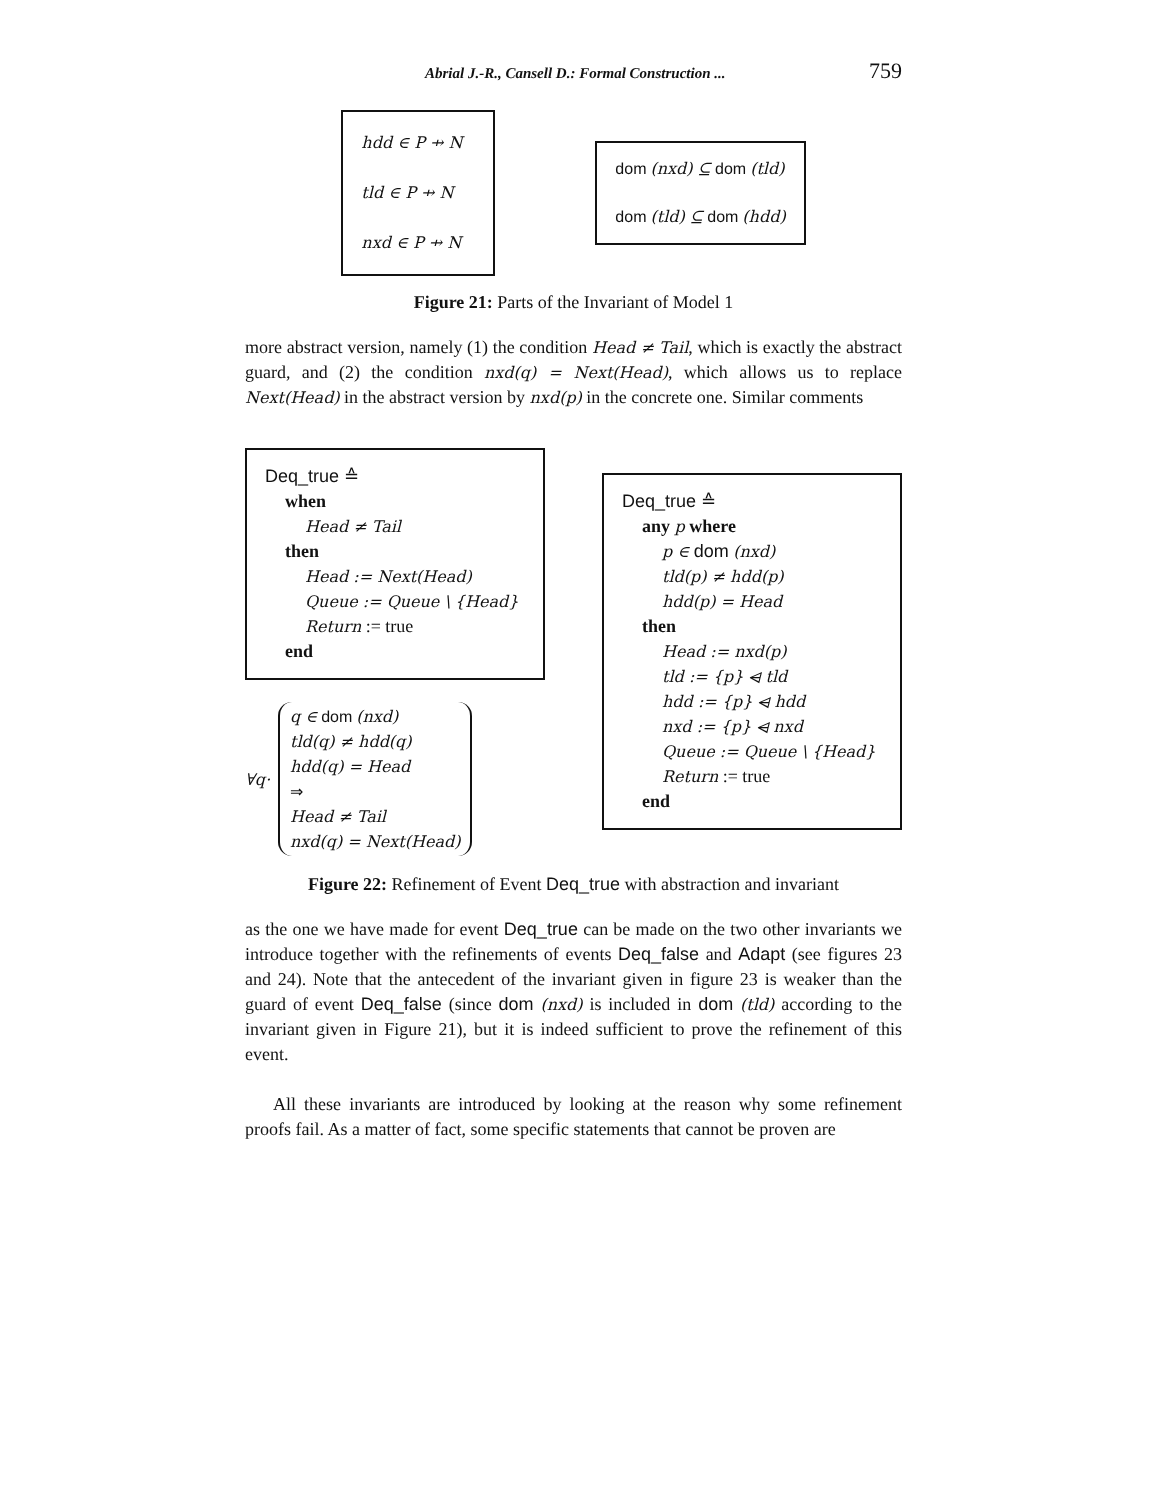Abrial J.-R., Cansell D.: Formal Construction ... 759
hdd ∈ P ⇸ N
tld ∈ P ⇸ N
nxd ∈ P ⇸ N
dom (nxd) ⊆ dom (tld)
dom (tld) ⊆ dom (hdd)
Figure 21: Parts of the Invariant of Model 1
more abstract version, namely (1) the condition Head ≠ Tail, which is exactly the abstract guard, and (2) the condition nxd(q) = Next(Head), which allows us to replace Next(Head) in the abstract version by nxd(p) in the concrete one. Similar comments
Deq_true ≙
when
Head ≠ Tail
then
Head := Next(Head)
Queue := Queue \ {Head}
Return := true
end
∀q·
q ∈ dom (nxd)
tld(q) ≠ hdd(q)
hdd(q) = Head
⇒
Head ≠ Tail
nxd(q) = Next(Head)
Deq_true ≙
any p where
p ∈ dom (nxd)
tld(p) ≠ hdd(p)
hdd(p) = Head
then
Head := nxd(p)
tld := {p} ⩤ tld
hdd := {p} ⩤ hdd
nxd := {p} ⩤ nxd
Queue := Queue \ {Head}
Return := true
end
Figure 22: Refinement of Event Deq_true with abstraction and invariant
as the one we have made for event Deq_true can be made on the two other invariants we introduce together with the refinements of events Deq_false and Adapt (see figures 23 and 24). Note that the antecedent of the invariant given in figure 23 is weaker than the guard of event Deq_false (since dom (nxd) is included in dom (tld) according to the invariant given in Figure 21), but it is indeed sufficient to prove the refinement of this event.
All these invariants are introduced by looking at the reason why some refinement proofs fail. As a matter of fact, some specific statements that cannot be proven are